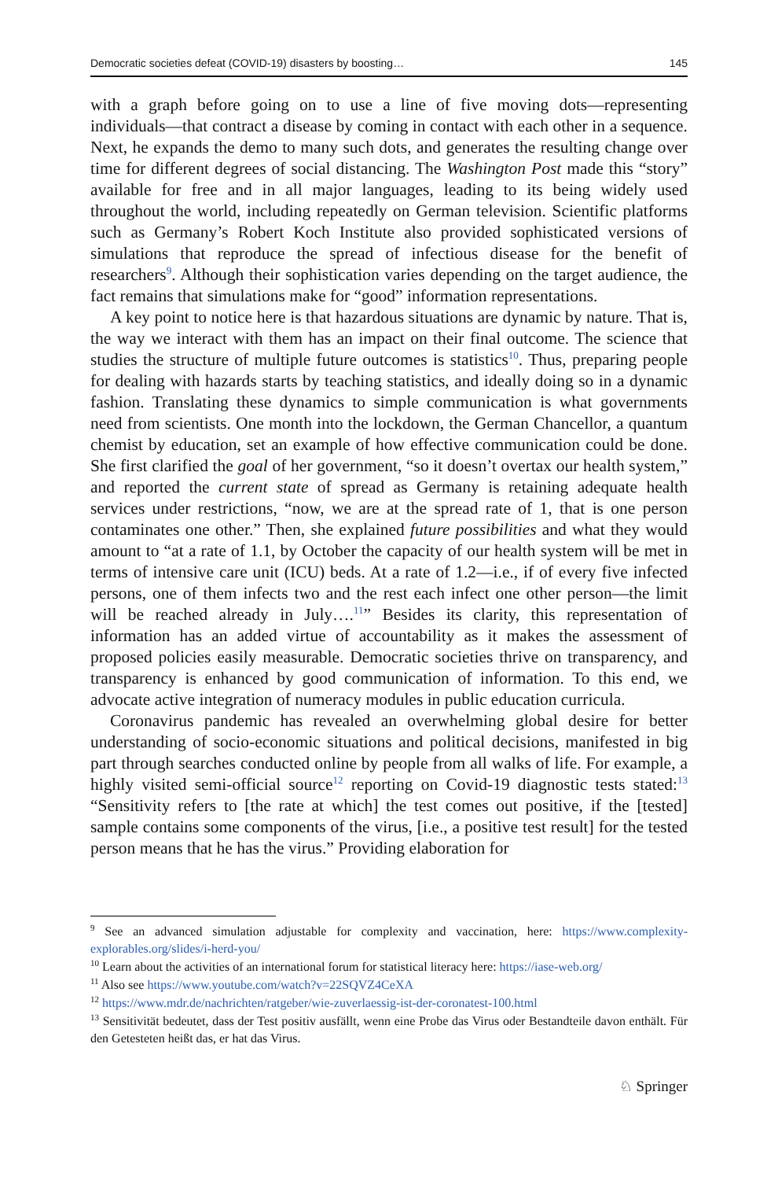Democratic societies defeat (COVID-19) disasters by boosting… 145
with a graph before going on to use a line of five moving dots—representing individuals—that contract a disease by coming in contact with each other in a sequence. Next, he expands the demo to many such dots, and generates the resulting change over time for different degrees of social distancing. The Washington Post made this “story” available for free and in all major languages, leading to its being widely used throughout the world, including repeatedly on German television. Scientific platforms such as Germany’s Robert Koch Institute also provided sophisticated versions of simulations that reproduce the spread of infectious disease for the benefit of researchers<sup>9</sup>. Although their sophistication varies depending on the target audience, the fact remains that simulations make for “good” information representations.
A key point to notice here is that hazardous situations are dynamic by nature. That is, the way we interact with them has an impact on their final outcome. The science that studies the structure of multiple future outcomes is statistics<sup>10</sup>. Thus, preparing people for dealing with hazards starts by teaching statistics, and ideally doing so in a dynamic fashion. Translating these dynamics to simple communication is what governments need from scientists. One month into the lockdown, the German Chancellor, a quantum chemist by education, set an example of how effective communication could be done. She first clarified the goal of her government, “so it doesn’t overtax our health system,” and reported the current state of spread as Germany is retaining adequate health services under restrictions, “now, we are at the spread rate of 1, that is one person contaminates one other.” Then, she explained future possibilities and what they would amount to “at a rate of 1.1, by October the capacity of our health system will be met in terms of intensive care unit (ICU) beds. At a rate of 1.2—i.e., if of every five infected persons, one of them infects two and the rest each infect one other person—the limit will be reached already in July….<sup>11</sup>” Besides its clarity, this representation of information has an added virtue of accountability as it makes the assessment of proposed policies easily measurable. Democratic societies thrive on transparency, and transparency is enhanced by good communication of information. To this end, we advocate active integration of numeracy modules in public education curricula.
Coronavirus pandemic has revealed an overwhelming global desire for better understanding of socio-economic situations and political decisions, manifested in big part through searches conducted online by people from all walks of life. For example, a highly visited semi-official source<sup>12</sup> reporting on Covid-19 diagnostic tests stated:<sup>13</sup> “Sensitivity refers to [the rate at which] the test comes out positive, if the [tested] sample contains some components of the virus, [i.e., a positive test result] for the tested person means that he has the virus.” Providing elaboration for
<sup>9</sup> See an advanced simulation adjustable for complexity and vaccination, here: https://www.complexity-explorables.org/slides/i-herd-you/
<sup>10</sup> Learn about the activities of an international forum for statistical literacy here: https://iase-web.org/
<sup>11</sup> Also see https://www.youtube.com/watch?v=22SQVZ4CeXA
<sup>12</sup> https://www.mdr.de/nachrichten/ratgeber/wie-zuverlaessig-ist-der-coronatest-100.html
<sup>13</sup> Sensitivität bedeutet, dass der Test positiv ausfällt, wenn eine Probe das Virus oder Bestandteile davon enthält. Für den Getesteten heißt das, er hat das Virus.
♘ Springer